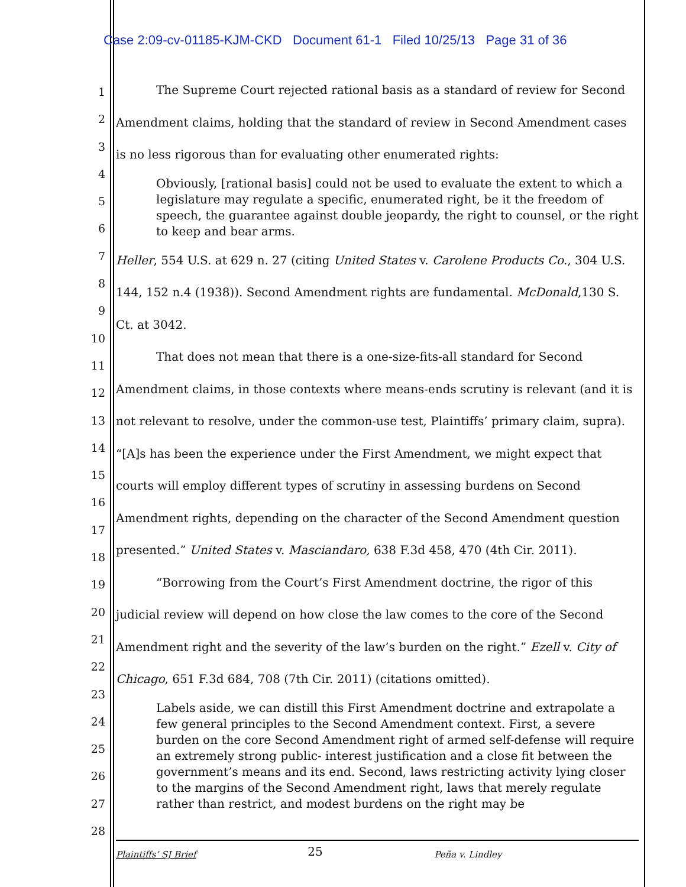Case 2:09-cv-01185-KJM-CKD Document 61-1 Filed 10/25/13 Page 31 of 36
1
2
3
4
5
6
7
8
9
10
11
12
13
14
15
16
17
18
19
20
21
22
23
24
25
26
27
28
The Supreme Court rejected rational basis as a standard of review for Second Amendment claims, holding that the standard of review in Second Amendment cases is no less rigorous than for evaluating other enumerated rights:
Obviously, [rational basis] could not be used to evaluate the extent to which a legislature may regulate a specific, enumerated right, be it the freedom of speech, the guarantee against double jeopardy, the right to counsel, or the right to keep and bear arms.
Heller, 554 U.S. at 629 n. 27 (citing United States v. Carolene Products Co., 304 U.S. 144, 152 n.4 (1938)). Second Amendment rights are fundamental. McDonald,130 S. Ct. at 3042.
That does not mean that there is a one-size-fits-all standard for Second Amendment claims, in those contexts where means-ends scrutiny is relevant (and it is not relevant to resolve, under the common-use test, Plaintiffs’ primary claim, supra). “[A]s has been the experience under the First Amendment, we might expect that courts will employ different types of scrutiny in assessing burdens on Second Amendment rights, depending on the character of the Second Amendment question presented.” United States v. Masciandaro, 638 F.3d 458, 470 (4th Cir. 2011).
“Borrowing from the Court’s First Amendment doctrine, the rigor of this judicial review will depend on how close the law comes to the core of the Second Amendment right and the severity of the law’s burden on the right.” Ezell v. City of Chicago, 651 F.3d 684, 708 (7th Cir. 2011) (citations omitted).
Labels aside, we can distill this First Amendment doctrine and extrapolate a few general principles to the Second Amendment context. First, a severe burden on the core Second Amendment right of armed self-defense will require an extremely strong public- interest justification and a close fit between the government’s means and its end. Second, laws restricting activity lying closer to the margins of the Second Amendment right, laws that merely regulate rather than restrict, and modest burdens on the right may be
Plaintiffs’ SJ Brief 25 Peña v. Lindley